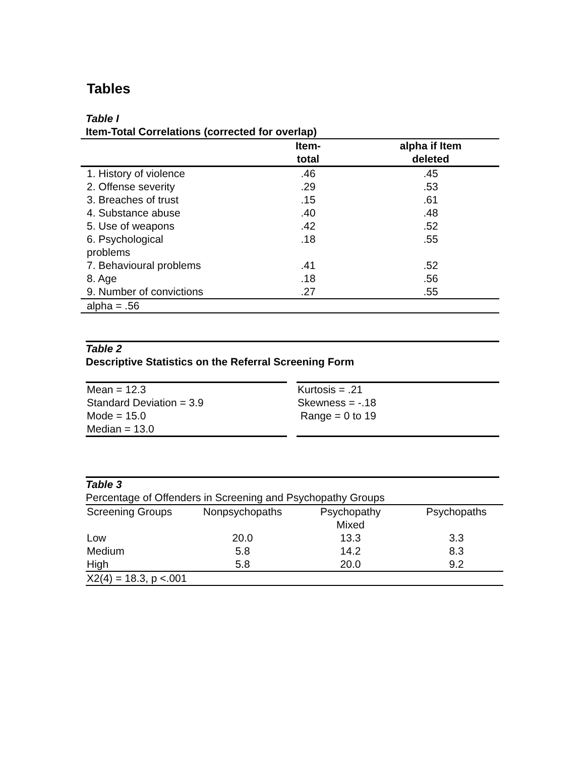Tables
Table I
Item-Total Correlations (corrected for overlap)
| | Item- total | alpha if Item deleted |
| --- | --- | --- |
| 1. History of violence | .46 | .45 |
| 2. Offense severity | .29 | .53 |
| 3. Breaches of trust | .15 | .61 |
| 4. Substance abuse | .40 | .48 |
| 5. Use of weapons | .42 | .52 |
| 6. Psychological problems | .18 | .55 |
| 7. Behavioural problems | .41 | .52 |
| 8. Age | .18 | .56 |
| 9. Number of convictions | .27 | .55 |
| alpha = .56 | | |
Table 2
Descriptive Statistics on the Referral Screening Form
| Mean = 12.3 Standard Deviation = 3.9 Mode = 15.0 Median = 13.0 | | Kurtosis = .21 Skewness = -.18 Range = 0 to 19 |
Table 3
Percentage of Offenders in Screening and Psychopathy Groups
| Screening Groups | Nonpsychopaths | Psychopathy Mixed | Psychopaths |
| Low | 20.0 | 13.3 | 3.3 |
| Medium | 5.8 | 14.2 | 8.3 |
| High | 5.8 | 20.0 | 9.2 |
| X2(4) = 18.3, p <.001 | | | |